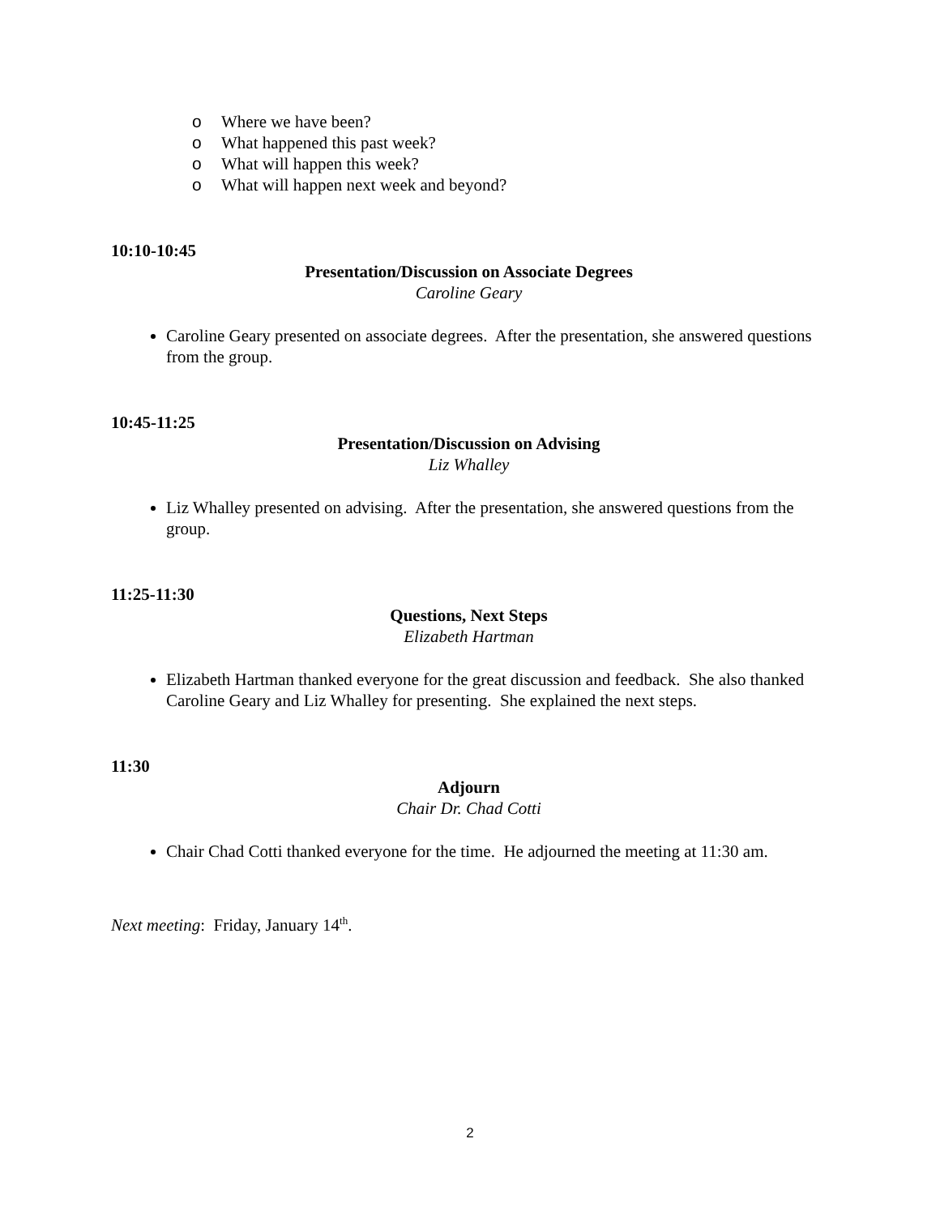o Where we have been?
o What happened this past week?
o What will happen this week?
o What will happen next week and beyond?
10:10-10:45
Presentation/Discussion on Associate Degrees
Caroline Geary
Caroline Geary presented on associate degrees. After the presentation, she answered questions from the group.
10:45-11:25
Presentation/Discussion on Advising
Liz Whalley
Liz Whalley presented on advising. After the presentation, she answered questions from the group.
11:25-11:30
Questions, Next Steps
Elizabeth Hartman
Elizabeth Hartman thanked everyone for the great discussion and feedback. She also thanked Caroline Geary and Liz Whalley for presenting. She explained the next steps.
11:30
Adjourn
Chair Dr. Chad Cotti
Chair Chad Cotti thanked everyone for the time. He adjourned the meeting at 11:30 am.
Next meeting: Friday, January 14<sup>th</sup>.
2